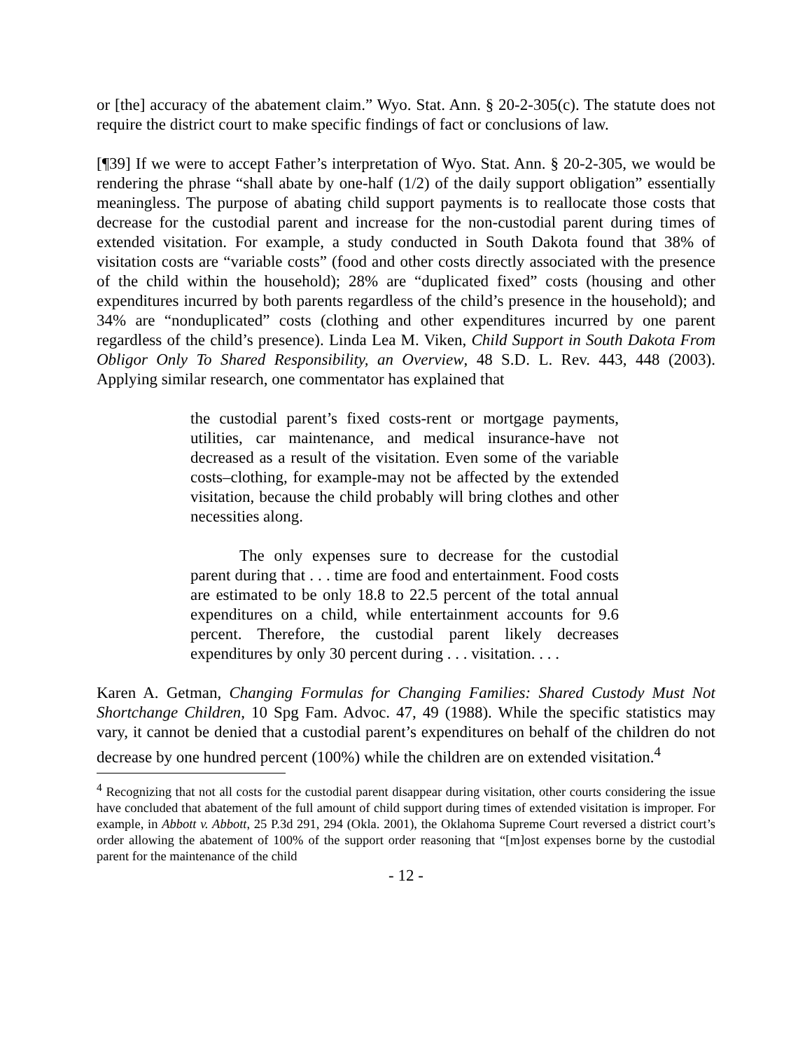or [the] accuracy of the abatement claim.” Wyo. Stat. Ann. § 20-2-305(c). The statute does not require the district court to make specific findings of fact or conclusions of law.
[¶39] If we were to accept Father’s interpretation of Wyo. Stat. Ann. § 20-2-305, we would be rendering the phrase “shall abate by one-half (1/2) of the daily support obligation” essentially meaningless. The purpose of abating child support payments is to reallocate those costs that decrease for the custodial parent and increase for the non-custodial parent during times of extended visitation. For example, a study conducted in South Dakota found that 38% of visitation costs are “variable costs” (food and other costs directly associated with the presence of the child within the household); 28% are “duplicated fixed” costs (housing and other expenditures incurred by both parents regardless of the child’s presence in the household); and 34% are “nonduplicated” costs (clothing and other expenditures incurred by one parent regardless of the child’s presence). Linda Lea M. Viken, Child Support in South Dakota From Obligor Only To Shared Responsibility, an Overview, 48 S.D. L. Rev. 443, 448 (2003). Applying similar research, one commentator has explained that
the custodial parent’s fixed costs-rent or mortgage payments, utilities, car maintenance, and medical insurance-have not decreased as a result of the visitation. Even some of the variable costs–clothing, for example-may not be affected by the extended visitation, because the child probably will bring clothes and other necessities along.
The only expenses sure to decrease for the custodial parent during that . . . time are food and entertainment. Food costs are estimated to be only 18.8 to 22.5 percent of the total annual expenditures on a child, while entertainment accounts for 9.6 percent. Therefore, the custodial parent likely decreases expenditures by only 30 percent during . . . visitation. . . .
Karen A. Getman, Changing Formulas for Changing Families: Shared Custody Must Not Shortchange Children, 10 Spg Fam. Advoc. 47, 49 (1988). While the specific statistics may vary, it cannot be denied that a custodial parent’s expenditures on behalf of the children do not decrease by one hundred percent (100%) while the children are on extended visitation.<sup>4</sup>
<sup>4</sup> Recognizing that not all costs for the custodial parent disappear during visitation, other courts considering the issue have concluded that abatement of the full amount of child support during times of extended visitation is improper. For example, in Abbott v. Abbott, 25 P.3d 291, 294 (Okla. 2001), the Oklahoma Supreme Court reversed a district court’s order allowing the abatement of 100% of the support order reasoning that “[m]ost expenses borne by the custodial parent for the maintenance of the child
- 12 -